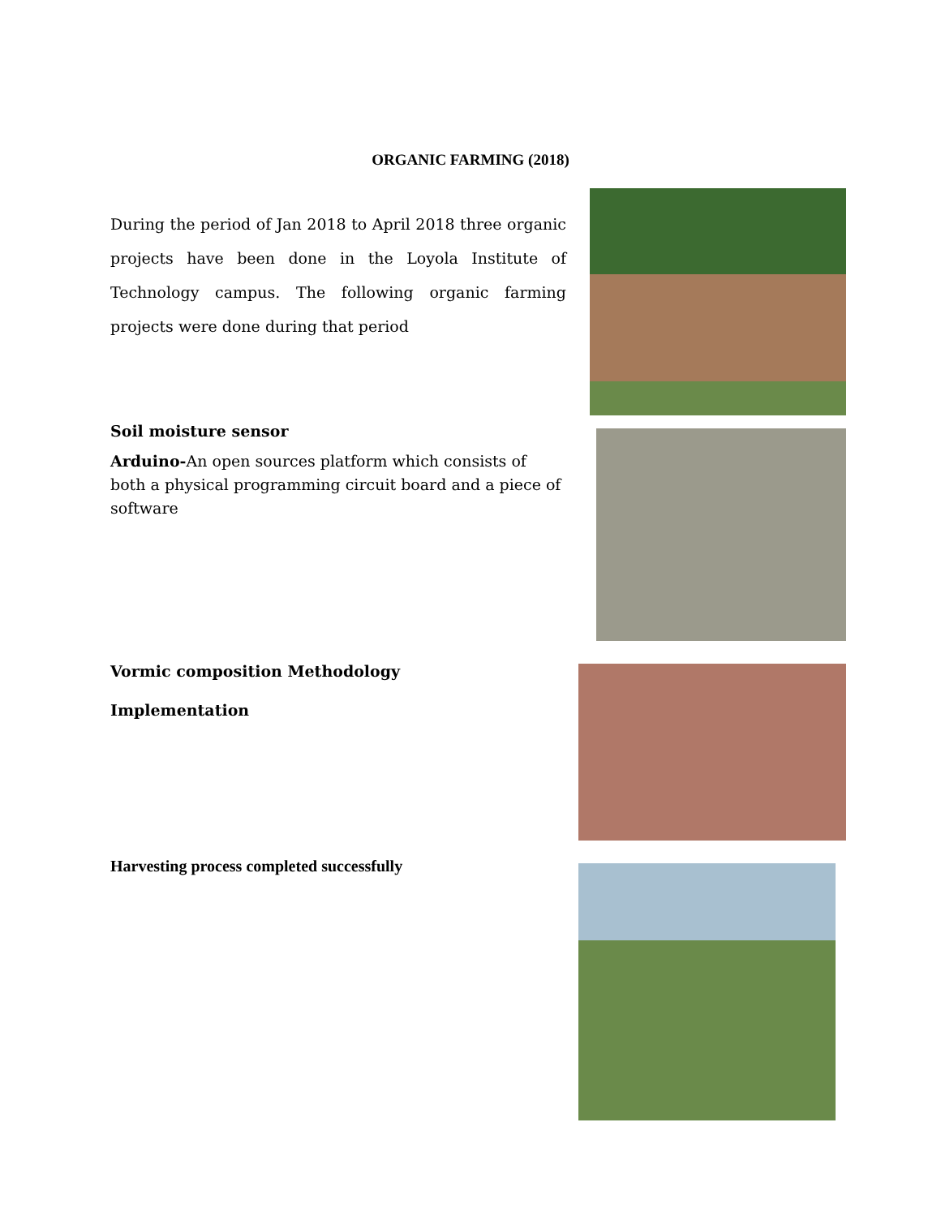ORGANIC FARMING (2018)
During the period of Jan 2018 to April 2018 three organic projects have been done in the Loyola Institute of Technology campus. The following organic farming projects were done during that period
Soil moisture sensor
Arduino-An open sources platform which consists of both a physical programming circuit board and a piece of software
Vormic composition Methodology
Implementation
Harvesting process completed successfully